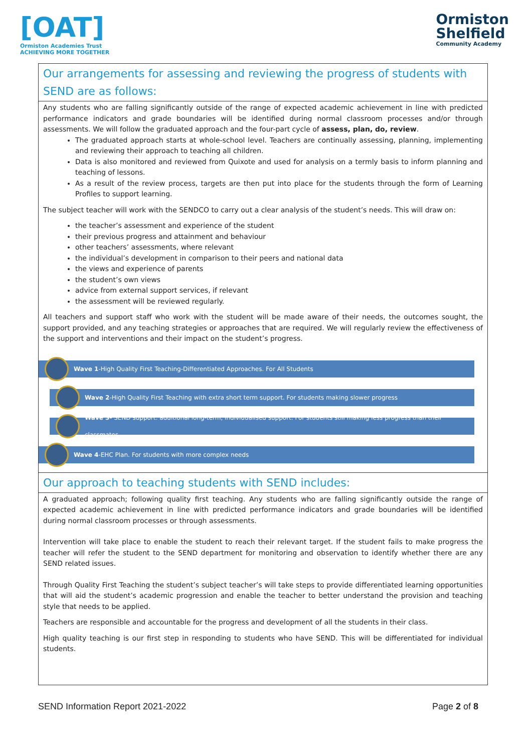[OAT]
Ormiston Academies Trust
ACHIEVING MORE TOGETHER
Ormiston
Shelfield
Community Academy
Our arrangements for assessing and reviewing the progress of students with SEND are as follows:
Any students who are falling significantly outside of the range of expected academic achievement in line with predicted performance indicators and grade boundaries will be identified during normal classroom processes and/or through assessments. We will follow the graduated approach and the four-part cycle of assess, plan, do, review.
The graduated approach starts at whole-school level. Teachers are continually assessing, planning, implementing and reviewing their approach to teaching all children.
Data is also monitored and reviewed from Quixote and used for analysis on a termly basis to inform planning and teaching of lessons.
As a result of the review process, targets are then put into place for the students through the form of Learning Profiles to support learning.
The subject teacher will work with the SENDCO to carry out a clear analysis of the student’s needs. This will draw on:
the teacher’s assessment and experience of the student
their previous progress and attainment and behaviour
other teachers’ assessments, where relevant
the individual’s development in comparison to their peers and national data
the views and experience of parents
the student’s own views
advice from external support services, if relevant
the assessment will be reviewed regularly.
All teachers and support staff who work with the student will be made aware of their needs, the outcomes sought, the support provided, and any teaching strategies or approaches that are required. We will regularly review the effectiveness of the support and interventions and their impact on the student’s progress.
Wave 1-High Quality First Teaching-Differentiated Approaches. For All Students
Wave 2-High Quality First Teaching with extra short term support. For students making slower progress
Wave 3- SEND support: additional long-term, individualised support. For students still making less progress than their classmates.
Wave 4-EHC Plan. For students with more complex needs
Our approach to teaching students with SEND includes:
A graduated approach; following quality first teaching. Any students who are falling significantly outside the range of expected academic achievement in line with predicted performance indicators and grade boundaries will be identified during normal classroom processes or through assessments.
Intervention will take place to enable the student to reach their relevant target. If the student fails to make progress the teacher will refer the student to the SEND department for monitoring and observation to identify whether there are any SEND related issues.
Through Quality First Teaching the student’s subject teacher’s will take steps to provide differentiated learning opportunities that will aid the student’s academic progression and enable the teacher to better understand the provision and teaching style that needs to be applied.
Teachers are responsible and accountable for the progress and development of all the students in their class.
High quality teaching is our first step in responding to students who have SEND. This will be differentiated for individual students.
SEND Information Report 2021-2022 Page 2 of 8